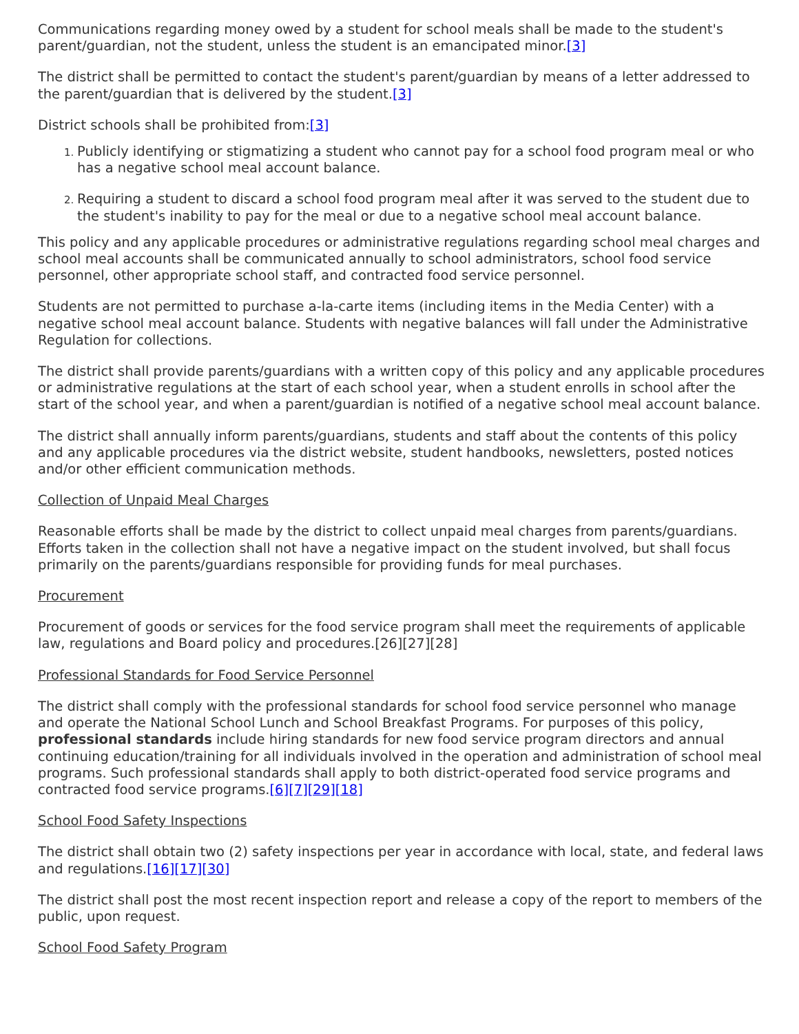Communications regarding money owed by a student for school meals shall be made to the student's parent/guardian, not the student, unless the student is an emancipated minor.[3]
The district shall be permitted to contact the student's parent/guardian by means of a letter addressed to the parent/guardian that is delivered by the student.[3]
District schools shall be prohibited from:[3]
Publicly identifying or stigmatizing a student who cannot pay for a school food program meal or who has a negative school meal account balance.
Requiring a student to discard a school food program meal after it was served to the student due to the student's inability to pay for the meal or due to a negative school meal account balance.
This policy and any applicable procedures or administrative regulations regarding school meal charges and school meal accounts shall be communicated annually to school administrators, school food service personnel, other appropriate school staff, and contracted food service personnel.
Students are not permitted to purchase a-la-carte items (including items in the Media Center) with a negative school meal account balance. Students with negative balances will fall under the Administrative Regulation for collections.
The district shall provide parents/guardians with a written copy of this policy and any applicable procedures or administrative regulations at the start of each school year, when a student enrolls in school after the start of the school year, and when a parent/guardian is notified of a negative school meal account balance.
The district shall annually inform parents/guardians, students and staff about the contents of this policy and any applicable procedures via the district website, student handbooks, newsletters, posted notices and/or other efficient communication methods.
Collection of Unpaid Meal Charges
Reasonable efforts shall be made by the district to collect unpaid meal charges from parents/guardians. Efforts taken in the collection shall not have a negative impact on the student involved, but shall focus primarily on the parents/guardians responsible for providing funds for meal purchases.
Procurement
Procurement of goods or services for the food service program shall meet the requirements of applicable law, regulations and Board policy and procedures.[26][27][28]
Professional Standards for Food Service Personnel
The district shall comply with the professional standards for school food service personnel who manage and operate the National School Lunch and School Breakfast Programs. For purposes of this policy, professional standards include hiring standards for new food service program directors and annual continuing education/training for all individuals involved in the operation and administration of school meal programs. Such professional standards shall apply to both district-operated food service programs and contracted food service programs.[6][7][29][18]
School Food Safety Inspections
The district shall obtain two (2) safety inspections per year in accordance with local, state, and federal laws and regulations.[16][17][30]
The district shall post the most recent inspection report and release a copy of the report to members of the public, upon request.
School Food Safety Program